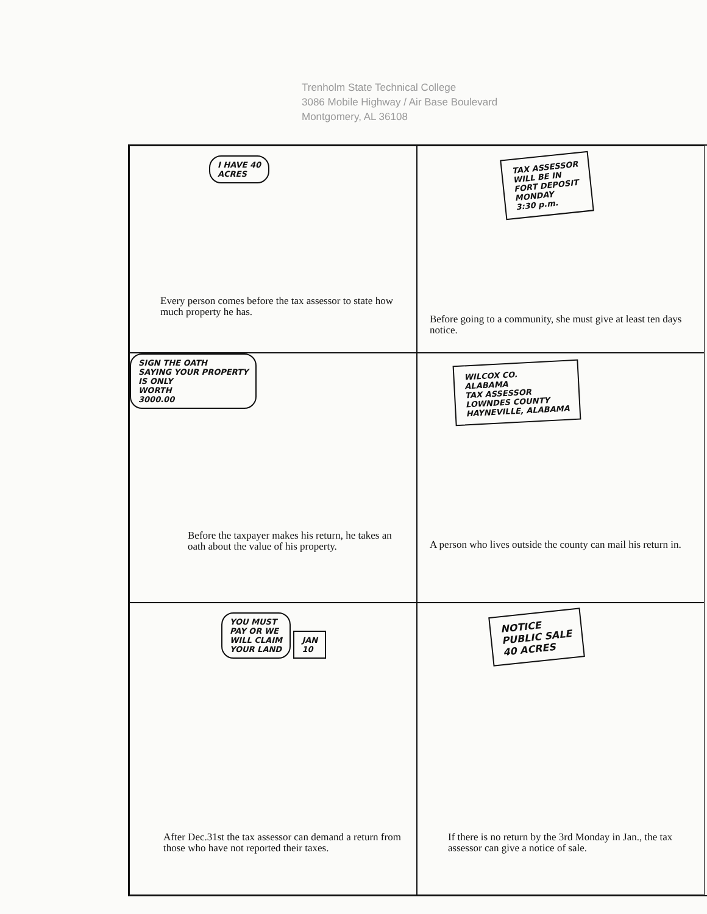Trenholm State Technical College
3086 Mobile Highway / Air Base Boulevard
Montgomery, AL 36108
I HAVE 40
ACRES
Every person comes before the tax assessor to state how much property he has.
TAX ASSESSOR
WILL BE IN
FORT DEPOSIT
MONDAY
3:30 p.m.
Before going to a community, she must give at least ten days notice.
SIGN THE OATH
SAYING YOUR PROPERTY
IS ONLY
WORTH
3000.00
Before the taxpayer makes his return, he takes an oath about the value of his property.
WILCOX CO.
ALABAMA
TAX ASSESSOR
LOWNDES COUNTY
HAYNEVILLE, ALABAMA
A person who lives outside the county can mail his return in.
YOU MUST
PAY OR WE
WILL CLAIM
YOUR LAND JAN
10
After Dec.31st the tax assessor can demand a return from those who have not reported their taxes.
NOTICE
PUBLIC SALE
40 ACRES
If there is no return by the 3rd Monday in Jan., the tax assessor can give a notice of sale.